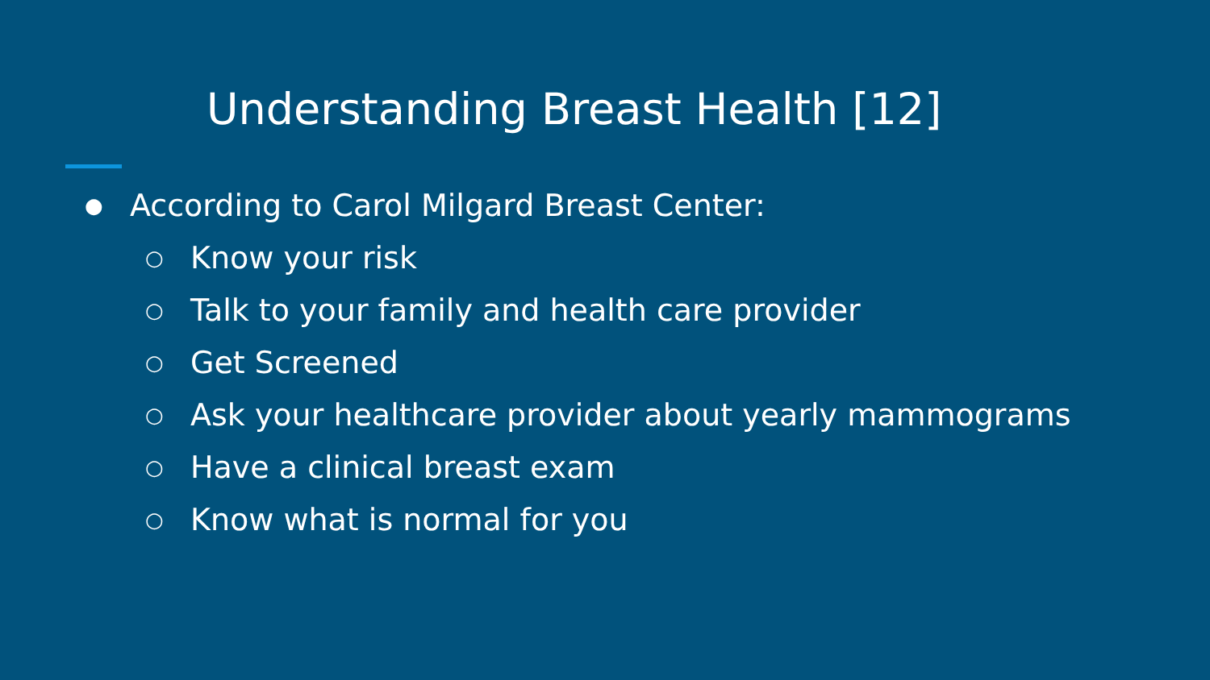Understanding Breast Health [12]
● According to Carol Milgard Breast Center:
○ Know your risk
○ Talk to your family and health care provider
○ Get Screened
○ Ask your healthcare provider about yearly mammograms
○ Have a clinical breast exam
○ Know what is normal for you